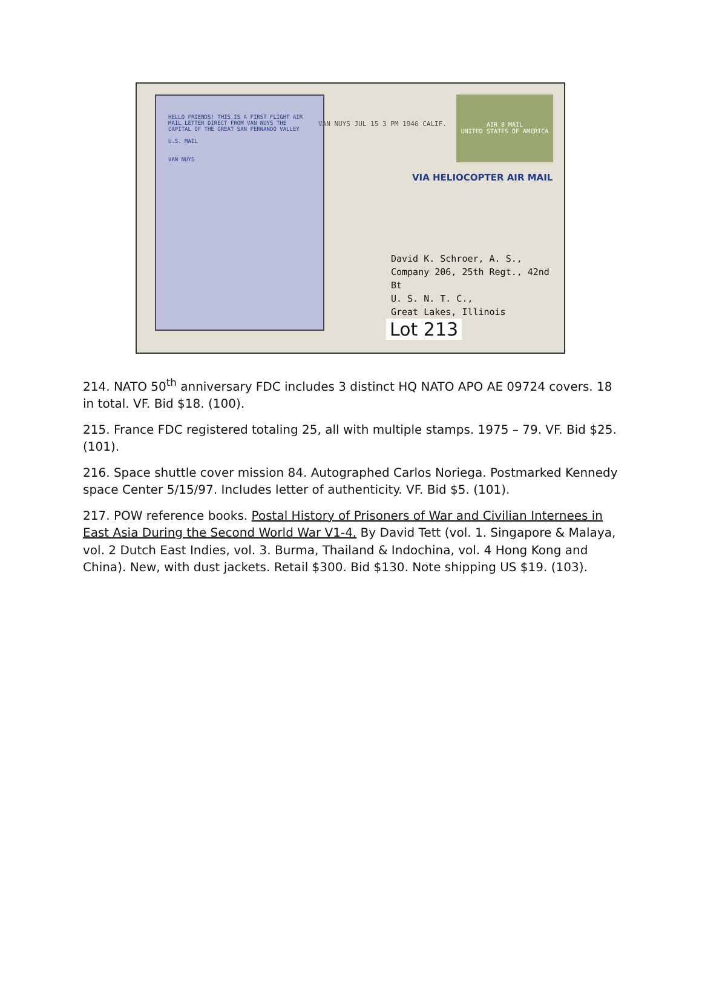HELLO FRIENDS! THIS IS A FIRST FLIGHT AIR MAIL LETTER DIRECT FROM VAN NUYS THE CAPITAL OF THE GREAT SAN FERNANDO VALLEY
U.S. MAIL
VAN NUYS
VAN NUYS JUL 15 3 PM 1946 CALIF.
AIR 8 MAIL
UNITED STATES OF AMERICA
VIA HELIOCOPTER AIR MAIL
David K. Schroer, A. S.,
Company 206, 25th Regt., 42nd Bt
U. S. N. T. C.,
Great Lakes, Illinois
Lot 213
214. NATO 50<sup>th</sup> anniversary FDC includes 3 distinct HQ NATO APO AE 09724 covers. 18 in total. VF. Bid $18. (100).
215. France FDC registered totaling 25, all with multiple stamps. 1975 – 79. VF. Bid $25. (101).
216. Space shuttle cover mission 84. Autographed Carlos Noriega. Postmarked Kennedy space Center 5/15/97. Includes letter of authenticity. VF. Bid $5. (101).
217. POW reference books. Postal History of Prisoners of War and Civilian Internees in East Asia During the Second World War V1-4. By David Tett (vol. 1. Singapore & Malaya, vol. 2 Dutch East Indies, vol. 3. Burma, Thailand & Indochina, vol. 4 Hong Kong and China). New, with dust jackets. Retail $300. Bid $130. Note shipping US $19. (103).